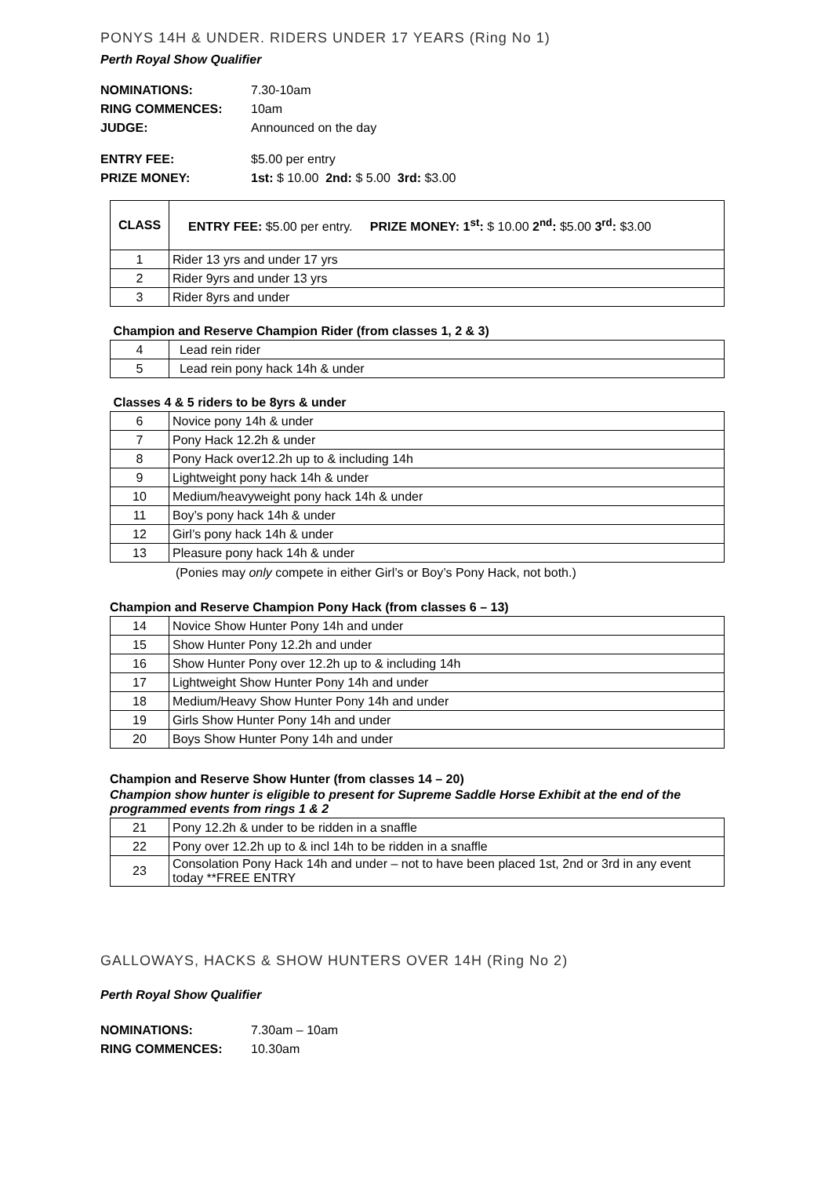PONYS 14H & UNDER. RIDERS UNDER 17 YEARS (Ring No 1)
Perth Royal Show Qualifier
NOMINATIONS: 7.30-10am
RING COMMENCES: 10am
JUDGE: Announced on the day
ENTRY FEE: $5.00 per entry
PRIZE MONEY: 1st: $ 10.00 2nd: $ 5.00 3rd: $3.00
| CLASS | ENTRY FEE: $5.00 per entry. PRIZE MONEY: 1<sup>st</sup>: $ 10.00 2<sup>nd</sup>: $5.00 3<sup>rd</sup>: $3.00 |
| 1 | Rider 13 yrs and under 17 yrs |
| 2 | Rider 9yrs and under 13 yrs |
| 3 | Rider 8yrs and under |
| Champion and Reserve Champion Rider (from classes 1, 2 & 3) | |
| 4 | Lead rein rider |
| 5 | Lead rein pony hack 14h & under |
| Classes 4 & 5 riders to be 8yrs & under | |
| 6 | Novice pony 14h & under |
| 7 | Pony Hack 12.2h & under |
| 8 | Pony Hack over12.2h up to & including 14h |
| 9 | Lightweight pony hack 14h & under |
| 10 | Medium/heavyweight pony hack 14h & under |
| 11 | Boy’s pony hack 14h & under |
| 12 | Girl’s pony hack 14h & under |
| 13 | Pleasure pony hack 14h & under |
(Ponies may only compete in either Girl’s or Boy’s Pony Hack, not both.)
Champion and Reserve Champion Pony Hack (from classes 6 – 13)
| 14 | Novice Show Hunter Pony 14h and under |
| 15 | Show Hunter Pony 12.2h and under |
| 16 | Show Hunter Pony over 12.2h up to & including 14h |
| 17 | Lightweight Show Hunter Pony 14h and under |
| 18 | Medium/Heavy Show Hunter Pony 14h and under |
| 19 | Girls Show Hunter Pony 14h and under |
| 20 | Boys Show Hunter Pony 14h and under |
Champion and Reserve Show Hunter (from classes 14 – 20)
Champion show hunter is eligible to present for Supreme Saddle Horse Exhibit at the end of the programmed events from rings 1 & 2
| 21 | Pony 12.2h & under to be ridden in a snaffle |
| 22 | Pony over 12.2h up to & incl 14h to be ridden in a snaffle |
| 23 | Consolation Pony Hack 14h and under – not to have been placed 1st, 2nd or 3rd in any event today **FREE ENTRY |
GALLOWAYS, HACKS & SHOW HUNTERS OVER 14H (Ring No 2)
Perth Royal Show Qualifier
NOMINATIONS: 7.30am – 10am
RING COMMENCES: 10.30am